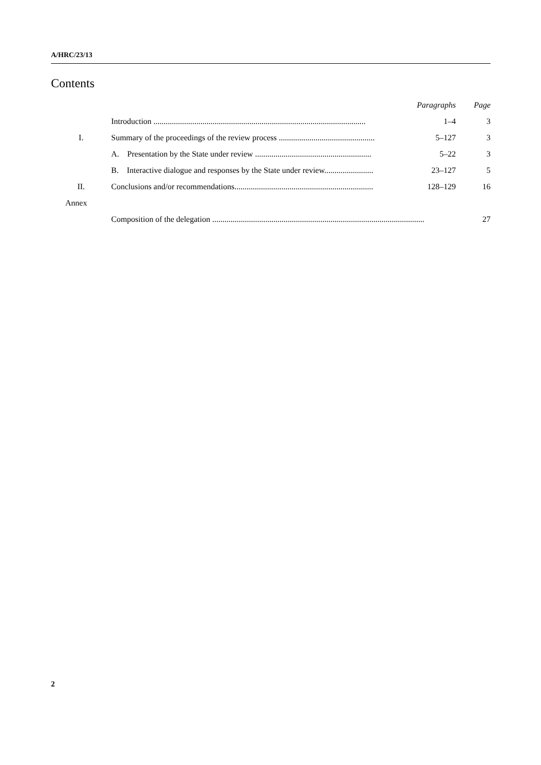A/HRC/23/13
Contents
| | | Paragraphs | Page |
| --- | --- | --- | --- |
| | Introduction ........................................................................................................ | 1–4 | 3 |
| I. | Summary of the proceedings of the review process ............................................... | 5–127 | 3 |
| | A. Presentation by the State under review ......................................................... | 5–22 | 3 |
| | B. Interactive dialogue and responses by the State under review........................ | 23–127 | 5 |
| II. | Conclusions and/or recommendations.................................................................... | 128–129 | 16 |
| Annex | | | |
| | Composition of the delegation ........................................................................................................ | | 27 |
2